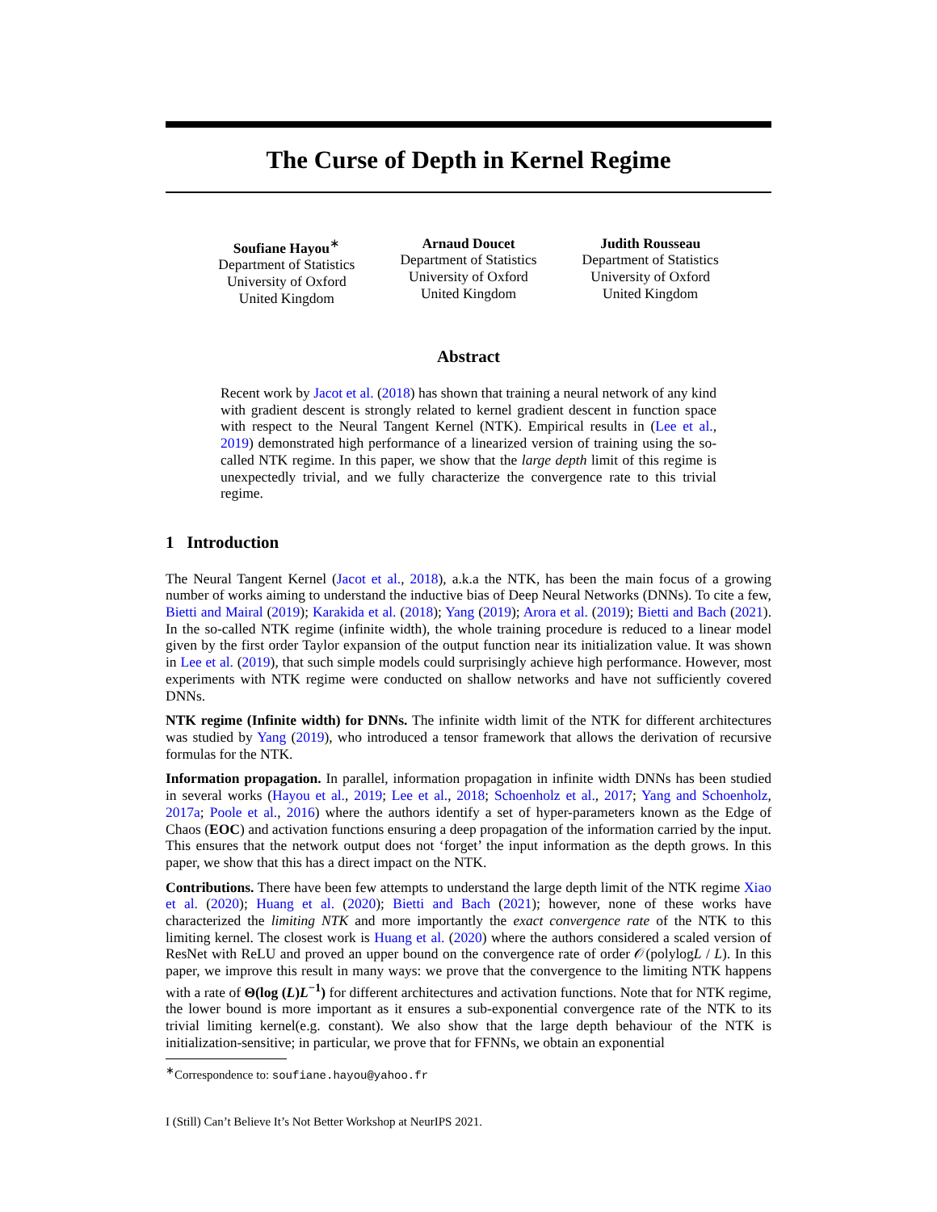The Curse of Depth in Kernel Regime
Soufiane Hayou<sup>∗</sup>
Department of Statistics
University of Oxford
United Kingdom
Arnaud Doucet
Department of Statistics
University of Oxford
United Kingdom
Judith Rousseau
Department of Statistics
University of Oxford
United Kingdom
Abstract
Recent work by Jacot et al. (2018) has shown that training a neural network of any kind with gradient descent is strongly related to kernel gradient descent in function space with respect to the Neural Tangent Kernel (NTK). Empirical results in (Lee et al., 2019) demonstrated high performance of a linearized version of training using the so-called NTK regime. In this paper, we show that the large depth limit of this regime is unexpectedly trivial, and we fully characterize the convergence rate to this trivial regime.
1 Introduction
The Neural Tangent Kernel (Jacot et al., 2018), a.k.a the NTK, has been the main focus of a growing number of works aiming to understand the inductive bias of Deep Neural Networks (DNNs). To cite a few, Bietti and Mairal (2019); Karakida et al. (2018); Yang (2019); Arora et al. (2019); Bietti and Bach (2021). In the so-called NTK regime (infinite width), the whole training procedure is reduced to a linear model given by the first order Taylor expansion of the output function near its initialization value. It was shown in Lee et al. (2019), that such simple models could surprisingly achieve high performance. However, most experiments with NTK regime were conducted on shallow networks and have not sufficiently covered DNNs.
NTK regime (Infinite width) for DNNs. The infinite width limit of the NTK for different architectures was studied by Yang (2019), who introduced a tensor framework that allows the derivation of recursive formulas for the NTK.
Information propagation. In parallel, information propagation in infinite width DNNs has been studied in several works (Hayou et al., 2019; Lee et al., 2018; Schoenholz et al., 2017; Yang and Schoenholz, 2017a; Poole et al., 2016) where the authors identify a set of hyper-parameters known as the Edge of Chaos (EOC) and activation functions ensuring a deep propagation of the information carried by the input. This ensures that the network output does not ‘forget’ the input information as the depth grows. In this paper, we show that this has a direct impact on the NTK.
Contributions. There have been few attempts to understand the large depth limit of the NTK regime Xiao et al. (2020); Huang et al. (2020); Bietti and Bach (2021); however, none of these works have characterized the limiting NTK and more importantly the exact convergence rate of the NTK to this limiting kernel. The closest work is Huang et al. (2020) where the authors considered a scaled version of ResNet with ReLU and proved an upper bound on the convergence rate of order 𝒪(polylogL / L). In this paper, we improve this result in many ways: we prove that the convergence to the limiting NTK happens with a rate of Θ(log (L)L<sup>−1</sup>) for different architectures and activation functions. Note that for NTK regime, the lower bound is more important as it ensures a sub-exponential convergence rate of the NTK to its trivial limiting kernel(e.g. constant). We also show that the large depth behaviour of the NTK is initialization-sensitive; in particular, we prove that for FFNNs, we obtain an exponential
<sup>∗</sup>Correspondence to: soufiane.hayou@yahoo.fr
I (Still) Can’t Believe It’s Not Better Workshop at NeurIPS 2021.